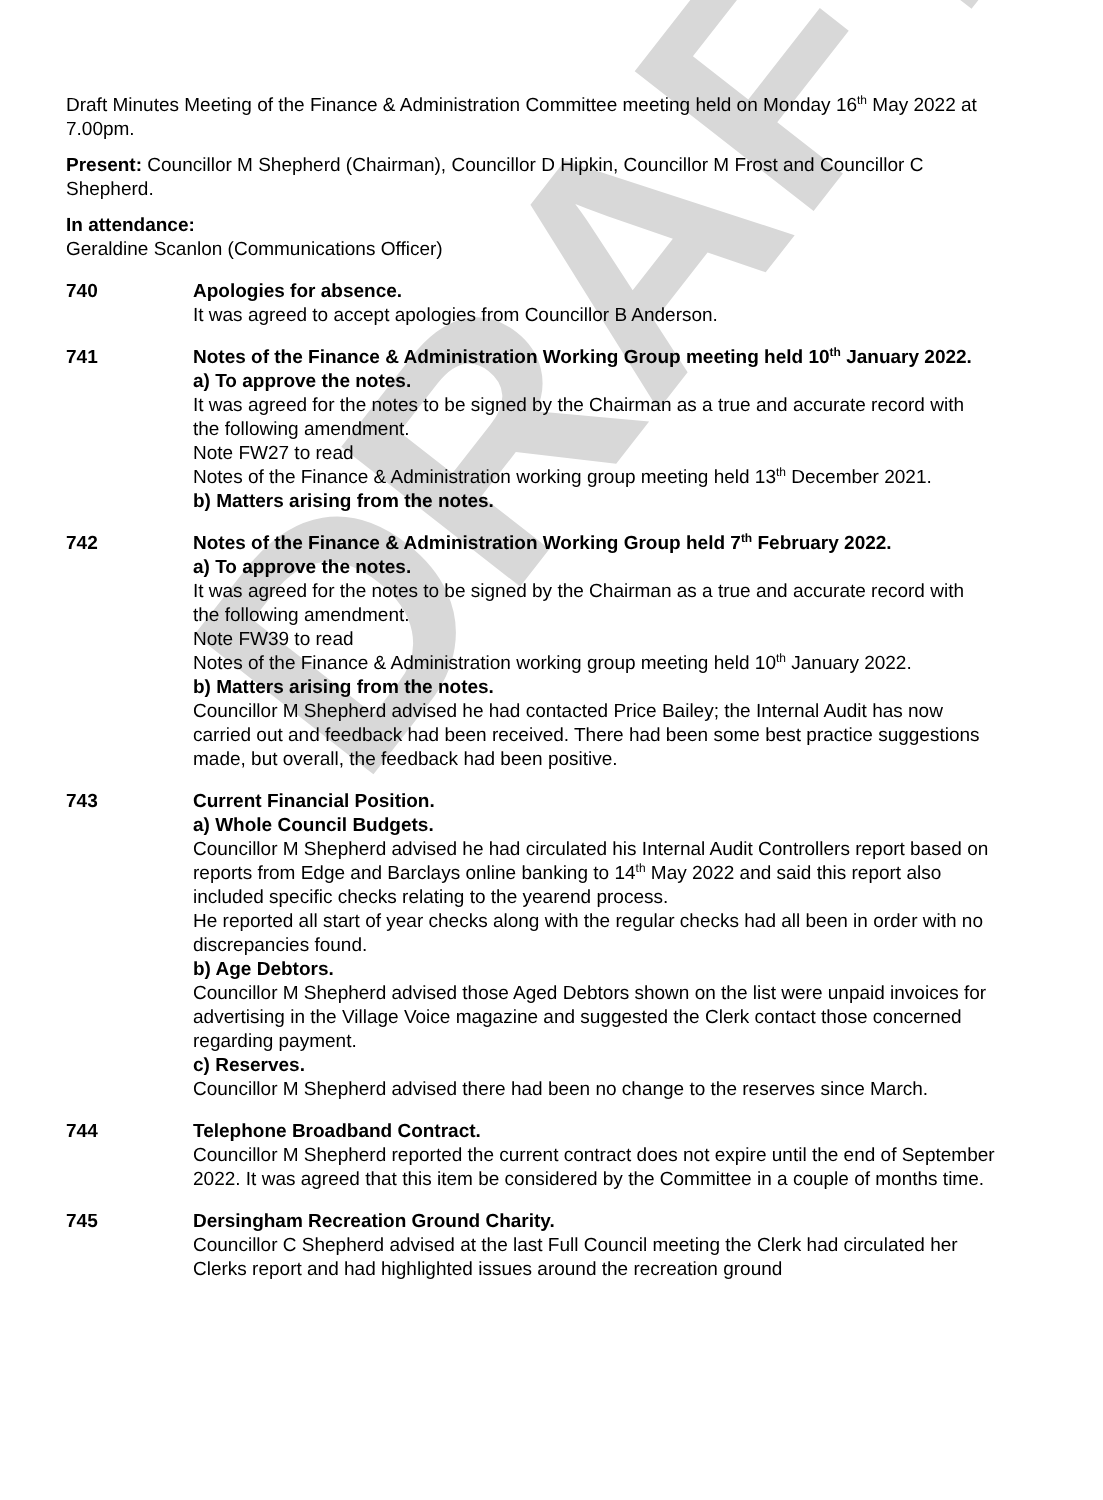DRAFT
Draft Minutes Meeting of the Finance & Administration Committee meeting held on Monday 16<sup>th</sup> May 2022 at 7.00pm.
Present: Councillor M Shepherd (Chairman), Councillor D Hipkin, Councillor M Frost and Councillor C Shepherd.
In attendance:
Geraldine Scanlon (Communications Officer)
740 Apologies for absence.
It was agreed to accept apologies from Councillor B Anderson.
741 Notes of the Finance & Administration Working Group meeting held 10<sup>th</sup> January 2022.
a) To approve the notes.
It was agreed for the notes to be signed by the Chairman as a true and accurate record with the following amendment.
Note FW27 to read
Notes of the Finance & Administration working group meeting held 13<sup>th</sup> December 2021.
b) Matters arising from the notes.
742 Notes of the Finance & Administration Working Group held 7<sup>th</sup> February 2022.
a) To approve the notes.
It was agreed for the notes to be signed by the Chairman as a true and accurate record with the following amendment.
Note FW39 to read
Notes of the Finance & Administration working group meeting held 10<sup>th</sup> January 2022.
b) Matters arising from the notes.
Councillor M Shepherd advised he had contacted Price Bailey; the Internal Audit has now carried out and feedback had been received. There had been some best practice suggestions made, but overall, the feedback had been positive.
743 Current Financial Position.
a) Whole Council Budgets.
Councillor M Shepherd advised he had circulated his Internal Audit Controllers report based on reports from Edge and Barclays online banking to 14<sup>th</sup> May 2022 and said this report also included specific checks relating to the yearend process.
He reported all start of year checks along with the regular checks had all been in order with no discrepancies found.
b) Age Debtors.
Councillor M Shepherd advised those Aged Debtors shown on the list were unpaid invoices for advertising in the Village Voice magazine and suggested the Clerk contact those concerned regarding payment.
c) Reserves.
Councillor M Shepherd advised there had been no change to the reserves since March.
744 Telephone Broadband Contract.
Councillor M Shepherd reported the current contract does not expire until the end of September 2022. It was agreed that this item be considered by the Committee in a couple of months time.
745 Dersingham Recreation Ground Charity.
Councillor C Shepherd advised at the last Full Council meeting the Clerk had circulated her Clerks report and had highlighted issues around the recreation ground